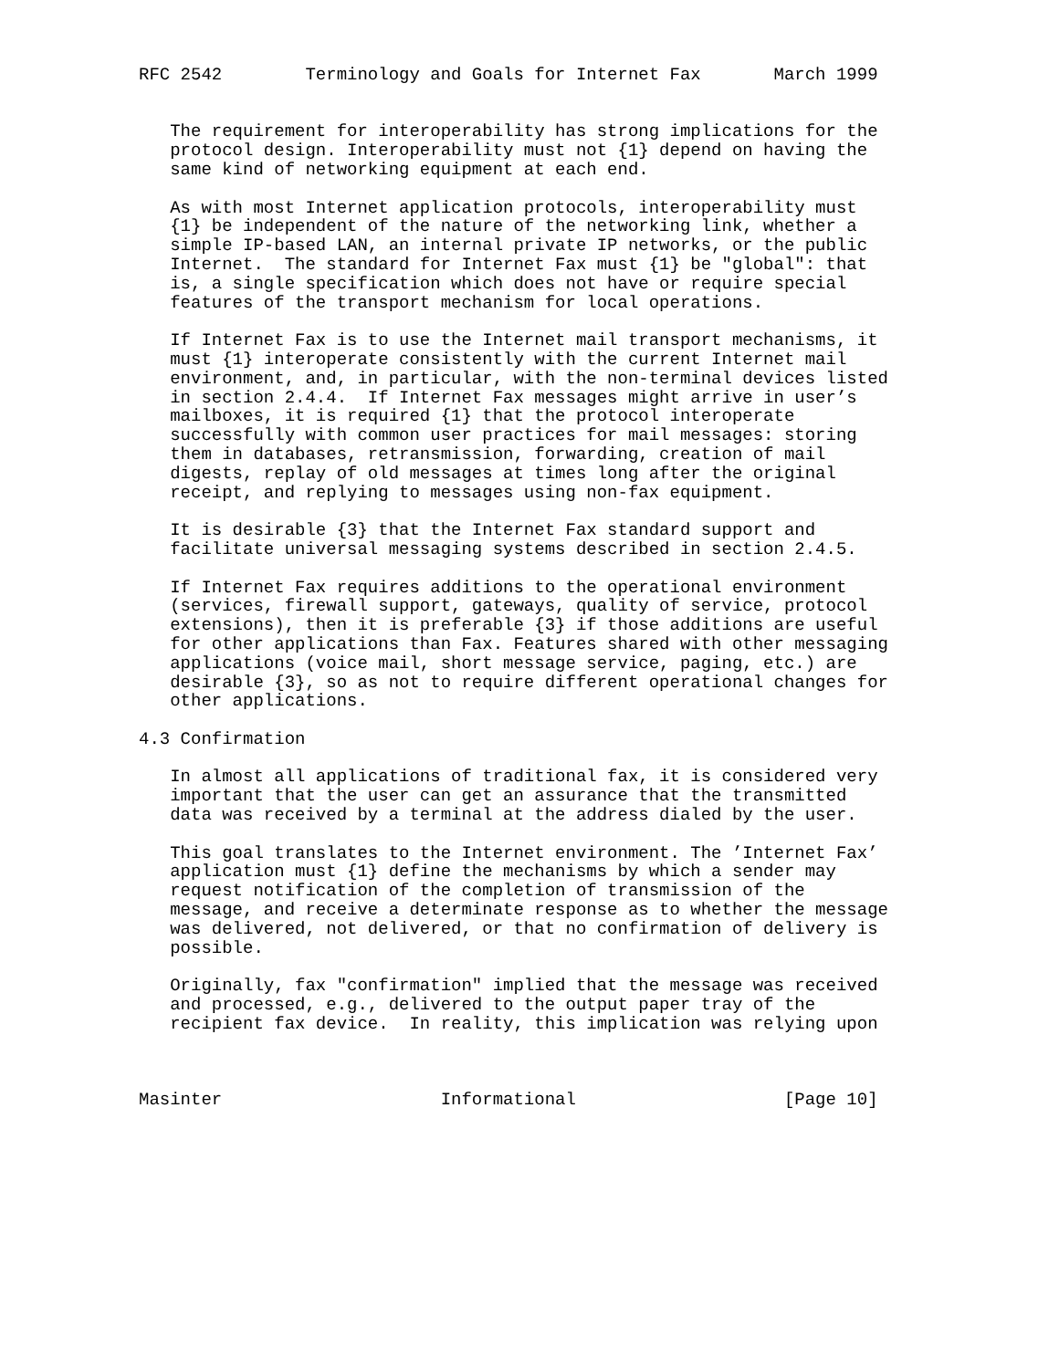RFC 2542        Terminology and Goals for Internet Fax       March 1999


   The requirement for interoperability has strong implications for the
   protocol design. Interoperability must not {1} depend on having the
   same kind of networking equipment at each end.

   As with most Internet application protocols, interoperability must
   {1} be independent of the nature of the networking link, whether a
   simple IP-based LAN, an internal private IP networks, or the public
   Internet.  The standard for Internet Fax must {1} be "global": that
   is, a single specification which does not have or require special
   features of the transport mechanism for local operations.

   If Internet Fax is to use the Internet mail transport mechanisms, it
   must {1} interoperate consistently with the current Internet mail
   environment, and, in particular, with the non-terminal devices listed
   in section 2.4.4.  If Internet Fax messages might arrive in user’s
   mailboxes, it is required {1} that the protocol interoperate
   successfully with common user practices for mail messages: storing
   them in databases, retransmission, forwarding, creation of mail
   digests, replay of old messages at times long after the original
   receipt, and replying to messages using non-fax equipment.

   It is desirable {3} that the Internet Fax standard support and
   facilitate universal messaging systems described in section 2.4.5.

   If Internet Fax requires additions to the operational environment
   (services, firewall support, gateways, quality of service, protocol
   extensions), then it is preferable {3} if those additions are useful
   for other applications than Fax. Features shared with other messaging
   applications (voice mail, short message service, paging, etc.) are
   desirable {3}, so as not to require different operational changes for
   other applications.

4.3 Confirmation

   In almost all applications of traditional fax, it is considered very
   important that the user can get an assurance that the transmitted
   data was received by a terminal at the address dialed by the user.

   This goal translates to the Internet environment. The ’Internet Fax’
   application must {1} define the mechanisms by which a sender may
   request notification of the completion of transmission of the
   message, and receive a determinate response as to whether the message
   was delivered, not delivered, or that no confirmation of delivery is
   possible.

   Originally, fax "confirmation" implied that the message was received
   and processed, e.g., delivered to the output paper tray of the
   recipient fax device.  In reality, this implication was relying upon



Masinter                     Informational                    [Page 10]